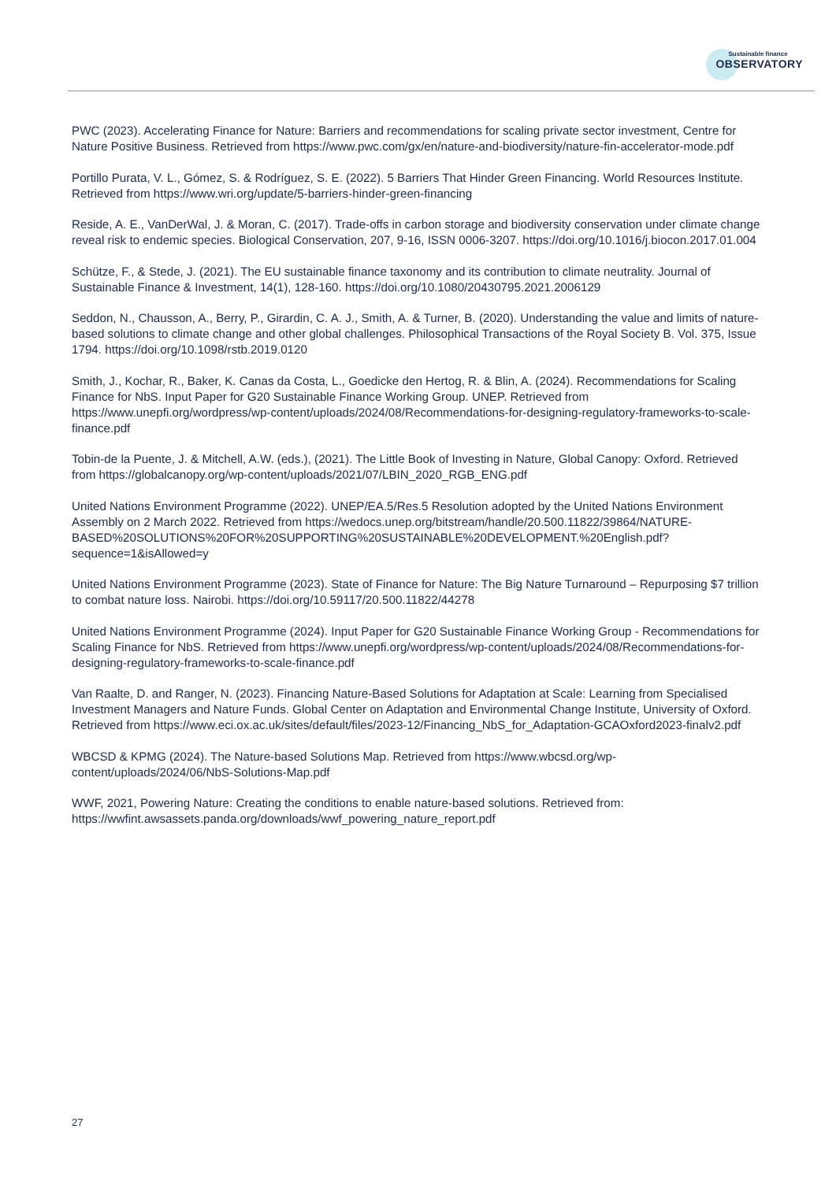Sustainable finance
OBSERVATORY
PWC (2023). Accelerating Finance for Nature: Barriers and recommendations for scaling private sector investment, Centre for Nature Positive Business. Retrieved from https://www.pwc.com/gx/en/nature-and-biodiversity/nature-fin-accelerator-mode.pdf
Portillo Purata, V. L., Gómez, S. & Rodríguez, S. E. (2022). 5 Barriers That Hinder Green Financing. World Resources Institute. Retrieved from https://www.wri.org/update/5-barriers-hinder-green-financing
Reside, A. E., VanDerWal, J. & Moran, C. (2017). Trade-offs in carbon storage and biodiversity conservation under climate change reveal risk to endemic species. Biological Conservation, 207, 9-16, ISSN 0006-3207. https://doi.org/10.1016/j.biocon.2017.01.004
Schütze, F., & Stede, J. (2021). The EU sustainable finance taxonomy and its contribution to climate neutrality. Journal of Sustainable Finance & Investment, 14(1), 128-160. https://doi.org/10.1080/20430795.2021.2006129
Seddon, N., Chausson, A., Berry, P., Girardin, C. A. J., Smith, A. & Turner, B. (2020). Understanding the value and limits of nature-based solutions to climate change and other global challenges. Philosophical Transactions of the Royal Society B. Vol. 375, Issue 1794. https://doi.org/10.1098/rstb.2019.0120
Smith, J., Kochar, R., Baker, K. Canas da Costa, L., Goedicke den Hertog, R. & Blin, A. (2024). Recommendations for Scaling Finance for NbS. Input Paper for G20 Sustainable Finance Working Group. UNEP. Retrieved from https://www.unepfi.org/wordpress/wp-content/uploads/2024/08/Recommendations-for-designing-regulatory-frameworks-to-scale-finance.pdf
Tobin-de la Puente, J. & Mitchell, A.W. (eds.), (2021). The Little Book of Investing in Nature, Global Canopy: Oxford. Retrieved from https://globalcanopy.org/wp-content/uploads/2021/07/LBIN_2020_RGB_ENG.pdf
United Nations Environment Programme (2022). UNEP/EA.5/Res.5 Resolution adopted by the United Nations Environment Assembly on 2 March 2022. Retrieved from https://wedocs.unep.org/bitstream/handle/20.500.11822/39864/NATURE-BASED%20SOLUTIONS%20FOR%20SUPPORTING%20SUSTAINABLE%20DEVELOPMENT.%20English.pdf?sequence=1&isAllowed=y
United Nations Environment Programme (2023). State of Finance for Nature: The Big Nature Turnaround – Repurposing $7 trillion to combat nature loss. Nairobi. https://doi.org/10.59117/20.500.11822/44278
United Nations Environment Programme (2024). Input Paper for G20 Sustainable Finance Working Group - Recommendations for Scaling Finance for NbS. Retrieved from https://www.unepfi.org/wordpress/wp-content/uploads/2024/08/Recommendations-for-designing-regulatory-frameworks-to-scale-finance.pdf
Van Raalte, D. and Ranger, N. (2023). Financing Nature-Based Solutions for Adaptation at Scale: Learning from Specialised Investment Managers and Nature Funds. Global Center on Adaptation and Environmental Change Institute, University of Oxford. Retrieved from https://www.eci.ox.ac.uk/sites/default/files/2023-12/Financing_NbS_for_Adaptation-GCAOxford2023-finalv2.pdf
WBCSD & KPMG (2024). The Nature-based Solutions Map. Retrieved from https://www.wbcsd.org/wp-content/uploads/2024/06/NbS-Solutions-Map.pdf
WWF, 2021, Powering Nature: Creating the conditions to enable nature-based solutions. Retrieved from: https://wwfint.awsassets.panda.org/downloads/wwf_powering_nature_report.pdf
27